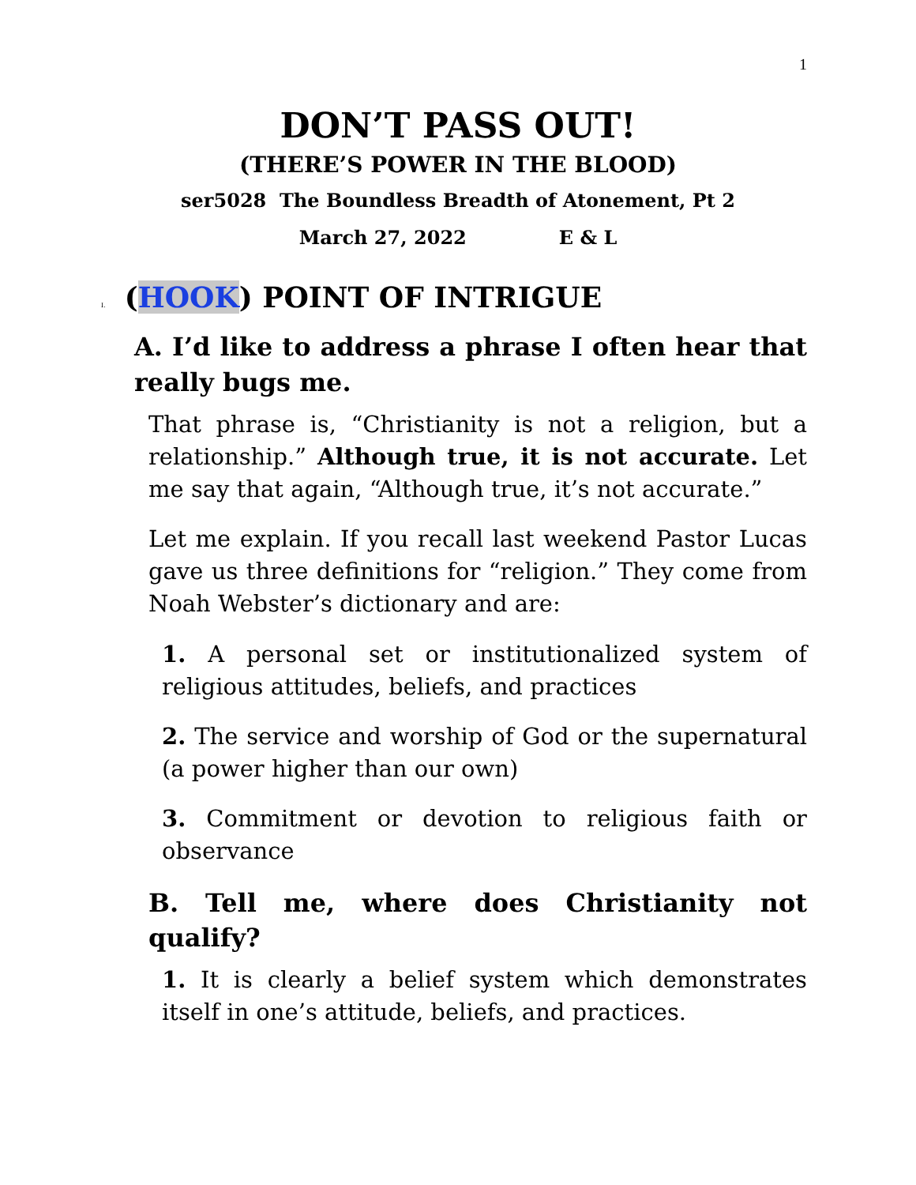1
DON’T PASS OUT!
(THERE’S POWER IN THE BLOOD)
ser5028 The Boundless Breadth of Atonement, Pt 2
March 27, 2022 E & L
I. (HOOK) POINT OF INTRIGUE
A. I’d like to address a phrase I often hear that really bugs me.
That phrase is, “Christianity is not a religion, but a relationship.” Although true, it is not accurate. Let me say that again, “Although true, it’s not accurate.”
Let me explain. If you recall last weekend Pastor Lucas gave us three definitions for “religion.” They come from Noah Webster’s dictionary and are:
1. A personal set or institutionalized system of religious attitudes, beliefs, and practices
2. The service and worship of God or the supernatural (a power higher than our own)
3. Commitment or devotion to religious faith or observance
B. Tell me, where does Christianity not qualify?
1. It is clearly a belief system which demonstrates itself in one’s attitude, beliefs, and practices.